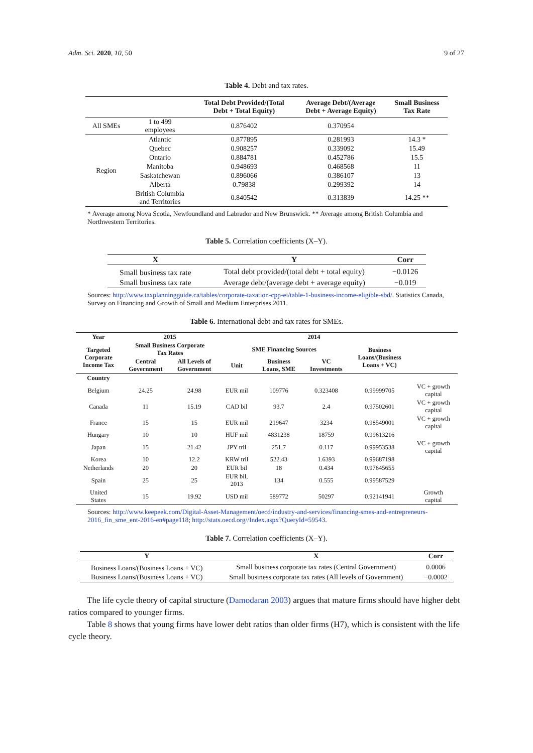Adm. Sci. 2020, 10, 50 9 of 27
Table 4. Debt and tax rates.
| | | Total Debt Provided/(Total Debt + Total Equity) | Average Debt/(Average Debt + Average Equity) | Small Business Tax Rate |
| --- | --- | --- | --- | --- |
| All SMEs | 1 to 499 employees | 0.876402 | 0.370954 | |
| Region | Atlantic | 0.877895 | 0.281993 | 14.3 * |
| | Quebec | 0.908257 | 0.339092 | 15.49 |
| | Ontario | 0.884781 | 0.452786 | 15.5 |
| | Manitoba | 0.948693 | 0.468568 | 11 |
| | Saskatchewan | 0.896066 | 0.386107 | 13 |
| | Alberta | 0.79838 | 0.299392 | 14 |
| | British Columbia and Territories | 0.840542 | 0.313839 | 14.25 ** |
* Average among Nova Scotia, Newfoundland and Labrador and New Brunswick. ** Average among British Columbia and Northwestern Territories.
Table 5. Correlation coefficients (X–Y).
| X | Y | Corr |
| --- | --- | --- |
| Small business tax rate | Total debt provided/(total debt + total equity) | −0.0126 |
| Small business tax rate | Average debt/(average debt + average equity) | −0.019 |
Sources: http://www.taxplanningguide.ca/tables/corporate-taxation-cpp-ei/table-1-business-income-eligible-sbd/. Statistics Canada, Survey on Financing and Growth of Small and Medium Enterprises 2011.
Table 6. International debt and tax rates for SMEs.
| Year | 2015 | | 2014 | | | | |
| --- | --- | --- | --- | --- | --- | --- | --- |
| Targeted Corporate Income Tax | Small Business Corporate Tax Rates | | SME Financing Sources | | | Business Loans/(Business Loans + VC) | |
| | Central Government | All Levels of Government | Unit | Business Loans, SME | VC Investments | | |
| Country | | | | | | | |
| Belgium | 24.25 | 24.98 | EUR mil | 109776 | 0.323408 | 0.99999705 | VC + growth capital |
| Canada | 11 | 15.19 | CAD bil | 93.7 | 2.4 | 0.97502601 | VC + growth capital |
| France | 15 | 15 | EUR mil | 219647 | 3234 | 0.98549001 | VC + growth capital |
| Hungary | 10 | 10 | HUF mil | 4831238 | 18759 | 0.99613216 | |
| Japan | 15 | 21.42 | JPY tril | 251.7 | 0.117 | 0.99953538 | VC + growth capital |
| Korea | 10 | 12.2 | KRW tril | 522.43 | 1.6393 | 0.99687198 | |
| Netherlands | 20 | 20 | EUR bil | 18 | 0.434 | 0.97645655 | |
| Spain | 25 | 25 | EUR bil, 2013 | 134 | 0.555 | 0.99587529 | |
| United States | 15 | 19.92 | USD mil | 589772 | 50297 | 0.92141941 | Growth capital |
Sources: http://www.keepeek.com/Digital-Asset-Management/oecd/industry-and-services/financing-smes-and-entrepreneurs-2016_fin_sme_ent-2016-en#page118; http://stats.oecd.org//Index.aspx?QueryId=59543.
Table 7. Correlation coefficients (X–Y).
| Y | X | Corr |
| --- | --- | --- |
| Business Loans/(Business Loans + VC) | Small business corporate tax rates (Central Government) | 0.0006 |
| Business Loans/(Business Loans + VC) | Small business corporate tax rates (All levels of Government) | −0.0002 |
The life cycle theory of capital structure (Damodaran 2003) argues that mature firms should have higher debt ratios compared to younger firms.
Table 8 shows that young firms have lower debt ratios than older firms (H7), which is consistent with the life cycle theory.